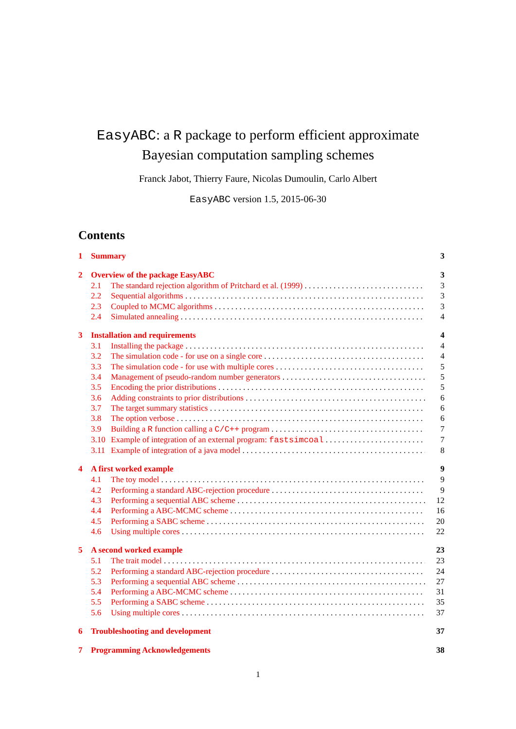EasyABC: a R package to perform efficient approximate
Bayesian computation sampling schemes
Franck Jabot, Thierry Faure, Nicolas Dumoulin, Carlo Albert
EasyABC version 1.5, 2015-06-30
Contents
1 Summary 3
2 Overview of the package EasyABC 3
2.1 The standard rejection algorithm of Pritchard et al. (1999) 3
2.2 Sequential algorithms 3
2.3 Coupled to MCMC algorithms 3
2.4 Simulated annealing 4
3 Installation and requirements 4
3.1 Installing the package 4
3.2 The simulation code - for use on a single core 4
3.3 The simulation code - for use with multiple cores 5
3.4 Management of pseudo-random number generators 5
3.5 Encoding the prior distributions 5
3.6 Adding constraints to prior distributions 6
3.7 The target summary statistics 6
3.8 The option verbose 6
3.9 Building a R function calling a C/C++ program 7
3.10 Example of integration of an external program: fastsimcoal 7
3.11 Example of integration of a java model 8
4 A first worked example 9
4.1 The toy model 9
4.2 Performing a standard ABC-rejection procedure 9
4.3 Performing a sequential ABC scheme 12
4.4 Performing a ABC-MCMC scheme 16
4.5 Performing a SABC scheme 20
4.6 Using multiple cores 22
5 A second worked example 23
5.1 The trait model 23
5.2 Performing a standard ABC-rejection procedure 24
5.3 Performing a sequential ABC scheme 27
5.4 Performing a ABC-MCMC scheme 31
5.5 Performing a SABC scheme 35
5.6 Using multiple cores 37
6 Troubleshooting and development 37
7 Programming Acknowledgements 38
1